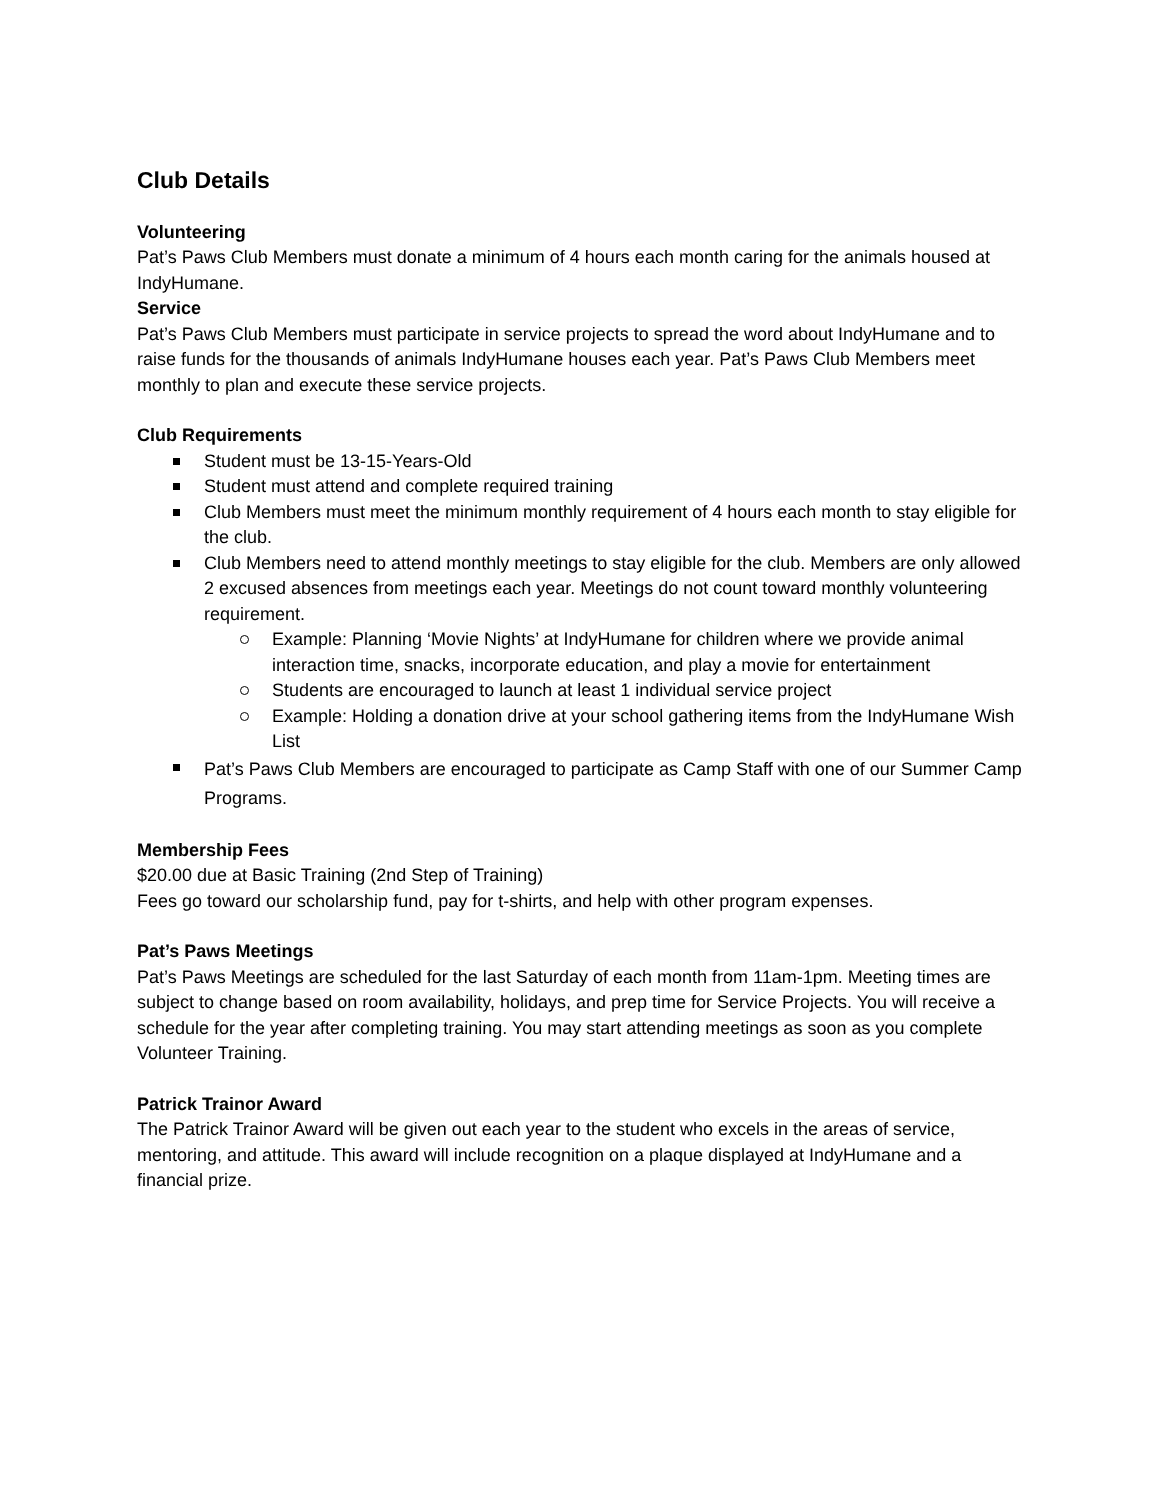Club Details
Volunteering
Pat’s Paws Club Members must donate a minimum of 4 hours each month caring for the animals housed at IndyHumane.
Service
Pat’s Paws Club Members must participate in service projects to spread the word about IndyHumane and to raise funds for the thousands of animals IndyHumane houses each year. Pat’s Paws Club Members meet monthly to plan and execute these service projects.
Club Requirements
Student must be 13-15-Years-Old
Student must attend and complete required training
Club Members must meet the minimum monthly requirement of 4 hours each month to stay eligible for the club.
Club Members need to attend monthly meetings to stay eligible for the club. Members are only allowed 2 excused absences from meetings each year. Meetings do not count toward monthly volunteering requirement.
Example: Planning ‘Movie Nights’ at IndyHumane for children where we provide animal interaction time, snacks, incorporate education, and play a movie for entertainment
Students are encouraged to launch at least 1 individual service project
Example: Holding a donation drive at your school gathering items from the IndyHumane Wish List
Pat’s Paws Club Members are encouraged to participate as Camp Staff with one of our Summer Camp Programs.
Membership Fees
$20.00 due at Basic Training (2nd Step of Training)
Fees go toward our scholarship fund, pay for t-shirts, and help with other program expenses.
Pat’s Paws Meetings
Pat’s Paws Meetings are scheduled for the last Saturday of each month from 11am-1pm. Meeting times are subject to change based on room availability, holidays, and prep time for Service Projects. You will receive a schedule for the year after completing training. You may start attending meetings as soon as you complete Volunteer Training.
Patrick Trainor Award
The Patrick Trainor Award will be given out each year to the student who excels in the areas of service, mentoring, and attitude. This award will include recognition on a plaque displayed at IndyHumane and a financial prize.